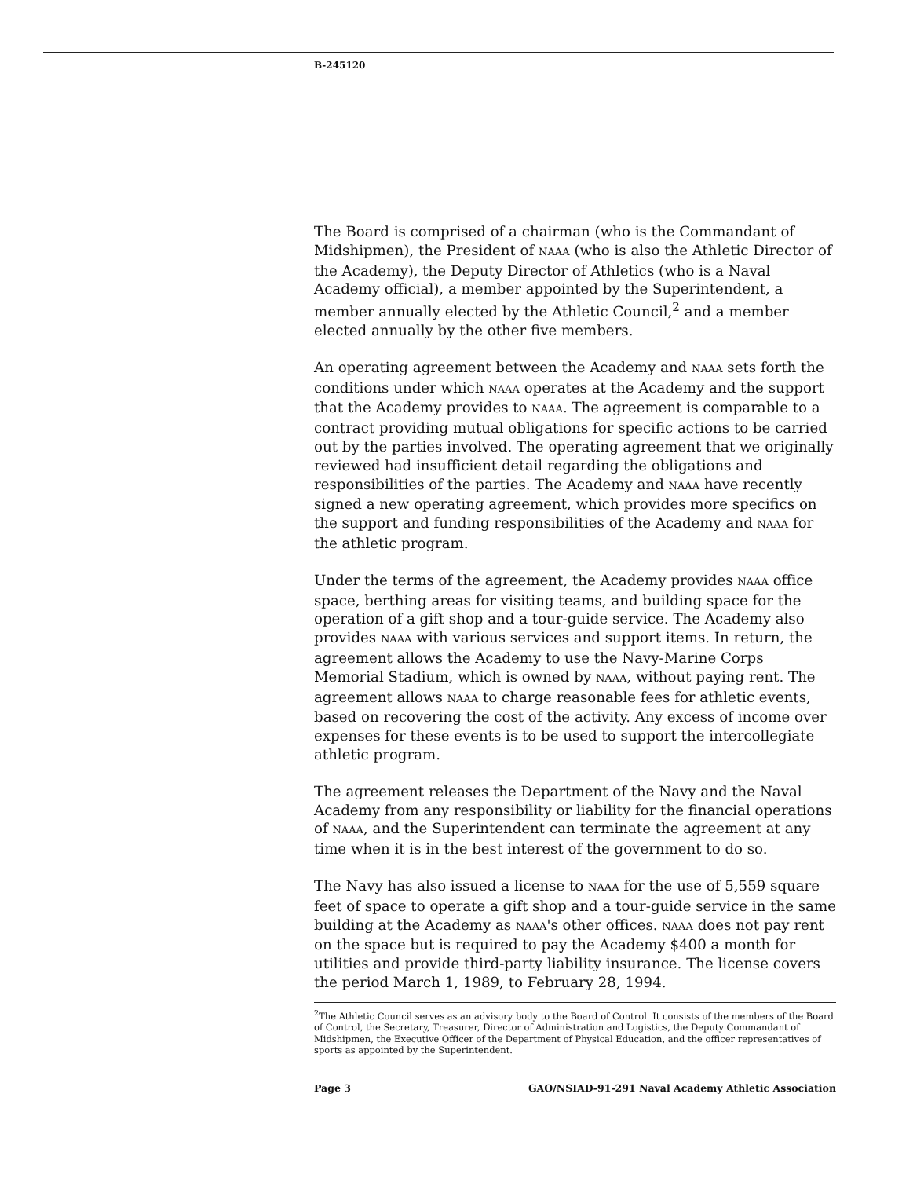B-245120
The Board is comprised of a chairman (who is the Commandant of Midshipmen), the President of NAAA (who is also the Athletic Director of the Academy), the Deputy Director of Athletics (who is a Naval Academy official), a member appointed by the Superintendent, a member annually elected by the Athletic Council,<sup>2</sup> and a member elected annually by the other five members.
An operating agreement between the Academy and NAAA sets forth the conditions under which NAAA operates at the Academy and the support that the Academy provides to NAAA. The agreement is comparable to a contract providing mutual obligations for specific actions to be carried out by the parties involved. The operating agreement that we originally reviewed had insufficient detail regarding the obligations and responsibilities of the parties. The Academy and NAAA have recently signed a new operating agreement, which provides more specifics on the support and funding responsibilities of the Academy and NAAA for the athletic program.
Under the terms of the agreement, the Academy provides NAAA office space, berthing areas for visiting teams, and building space for the operation of a gift shop and a tour-guide service. The Academy also provides NAAA with various services and support items. In return, the agreement allows the Academy to use the Navy-Marine Corps Memorial Stadium, which is owned by NAAA, without paying rent. The agreement allows NAAA to charge reasonable fees for athletic events, based on recovering the cost of the activity. Any excess of income over expenses for these events is to be used to support the intercollegiate athletic program.
The agreement releases the Department of the Navy and the Naval Academy from any responsibility or liability for the financial operations of NAAA, and the Superintendent can terminate the agreement at any time when it is in the best interest of the government to do so.
The Navy has also issued a license to NAAA for the use of 5,559 square feet of space to operate a gift shop and a tour-guide service in the same building at the Academy as NAAA's other offices. NAAA does not pay rent on the space but is required to pay the Academy $400 a month for utilities and provide third-party liability insurance. The license covers the period March 1, 1989, to February 28, 1994.
<sup>2</sup> The Athletic Council serves as an advisory body to the Board of Control. It consists of the members of the Board of Control, the Secretary, Treasurer, Director of Administration and Logistics, the Deputy Commandant of Midshipmen, the Executive Officer of the Department of Physical Education, and the officer representatives of sports as appointed by the Superintendent.
Page 3 GAO/NSIAD-91-291 Naval Academy Athletic Association